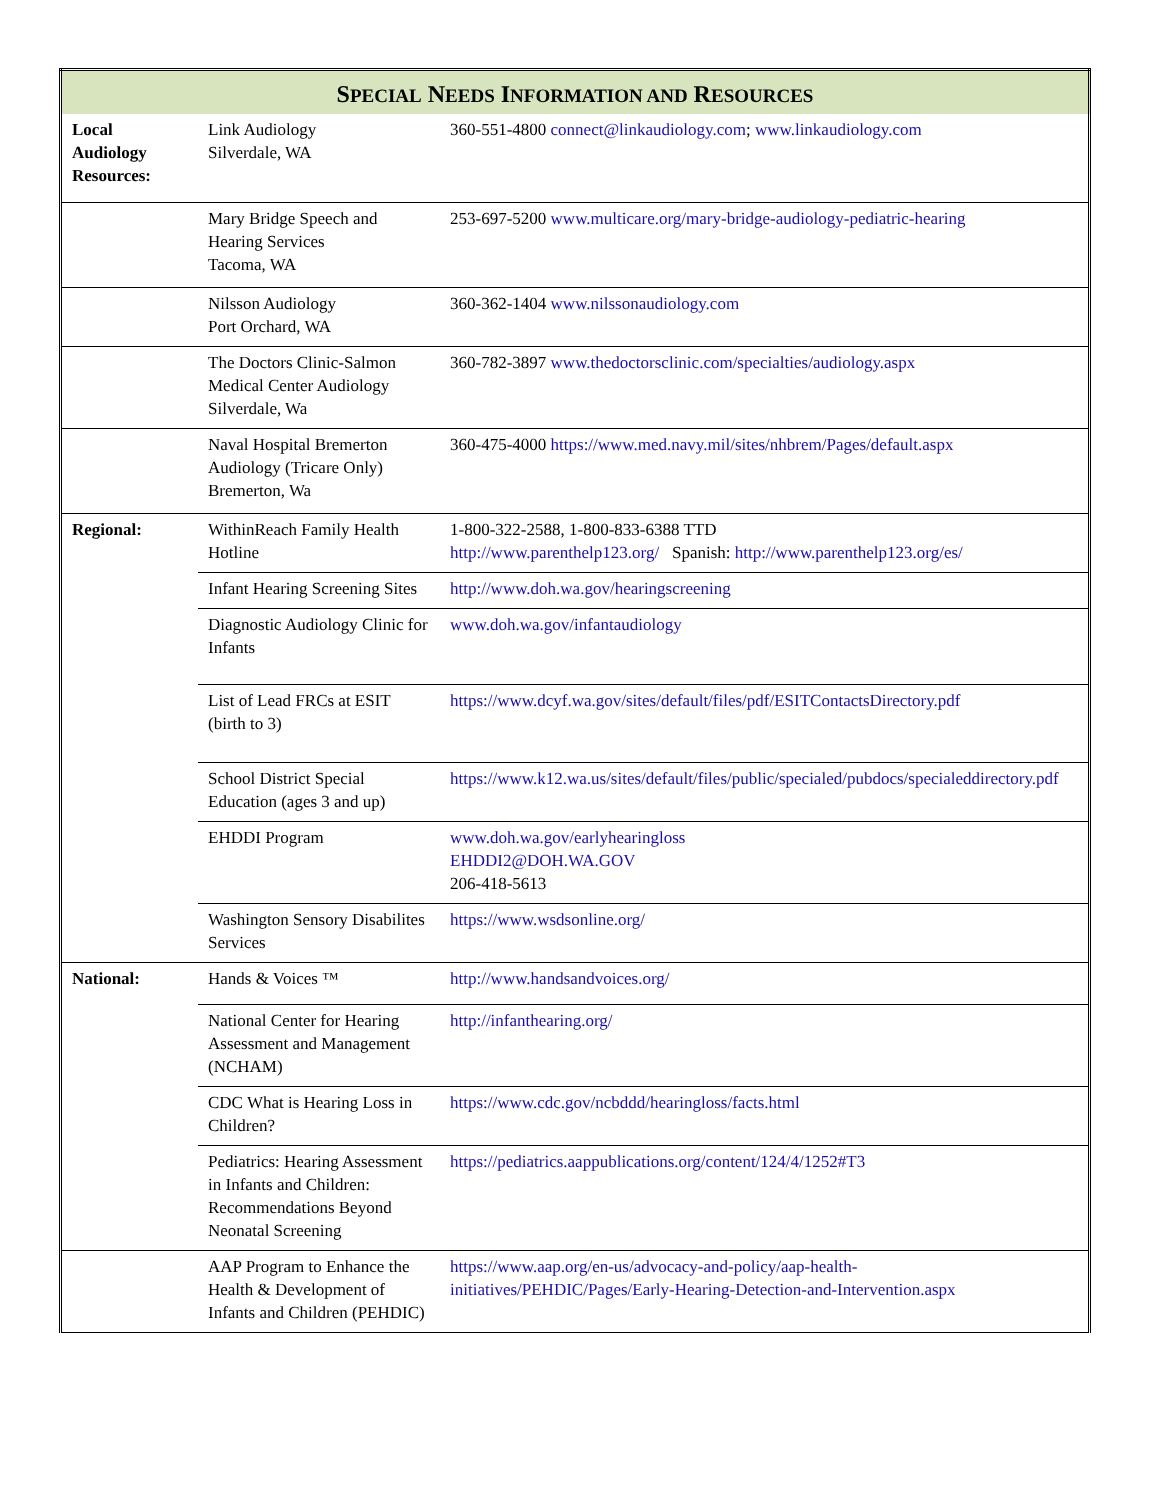| S PECIAL N EEDS I NFORMATION AND R ESOURCES | | |
| --- | --- | --- |
| Local Audiology Resources: | Link Audiology Silverdale, WA | 360-551-4800 connect@linkaudiology.com ; www.linkaudiology.com |
| | Mary Bridge Speech and Hearing Services Tacoma, WA | 253-697-5200 www.multicare.org/mary-bridge-audiology-pediatric-hearing |
| | Nilsson Audiology Port Orchard, WA | 360-362-1404 www.nilssonaudiology.com |
| | The Doctors Clinic-Salmon Medical Center Audiology Silverdale, Wa | 360-782-3897 www.thedoctorsclinic.com/specialties/audiology.aspx |
| | Naval Hospital Bremerton Audiology (Tricare Only) Bremerton, Wa | 360-475-4000 https://www.med.navy.mil/sites/nhbrem/Pages/default.aspx |
| Regional: | WithinReach Family Health Hotline | 1-800-322-2588, 1-800-833-6388 TTD http://www.parenthelp123.org/ Spanish: http://www.parenthelp123.org/es/ |
| | Infant Hearing Screening Sites | http://www.doh.wa.gov/hearingscreening |
| | Diagnostic Audiology Clinic for Infants | www.doh.wa.gov/infantaudiology |
| | List of Lead FRCs at ESIT (birth to 3) | https://www.dcyf.wa.gov/sites/default/files/pdf/ESITContactsDirectory.pdf |
| | School District Special Education (ages 3 and up) | https://www.k12.wa.us/sites/default/files/public/specialed/pubdocs/specialeddirectory.pdf |
| | EHDDI Program | www.doh.wa.gov/earlyhearingloss EHDDI2@DOH.WA.GOV 206-418-5613 |
| | Washington Sensory Disabilites Services | https://www.wsdsonline.org/ |
| National: | Hands & Voices ™ | http://www.handsandvoices.org/ |
| | National Center for Hearing Assessment and Management (NCHAM) | http://infanthearing.org/ |
| | CDC What is Hearing Loss in Children? | https://www.cdc.gov/ncbddd/hearingloss/facts.html |
| | Pediatrics: Hearing Assessment in Infants and Children: Recommendations Beyond Neonatal Screening | https://pediatrics.aappublications.org/content/124/4/1252#T3 |
| | AAP Program to Enhance the Health & Development of Infants and Children (PEHDIC) | https://www.aap.org/en-us/advocacy-and-policy/aap-health-initiatives/PEHDIC/Pages/Early-Hearing-Detection-and-Intervention.aspx |